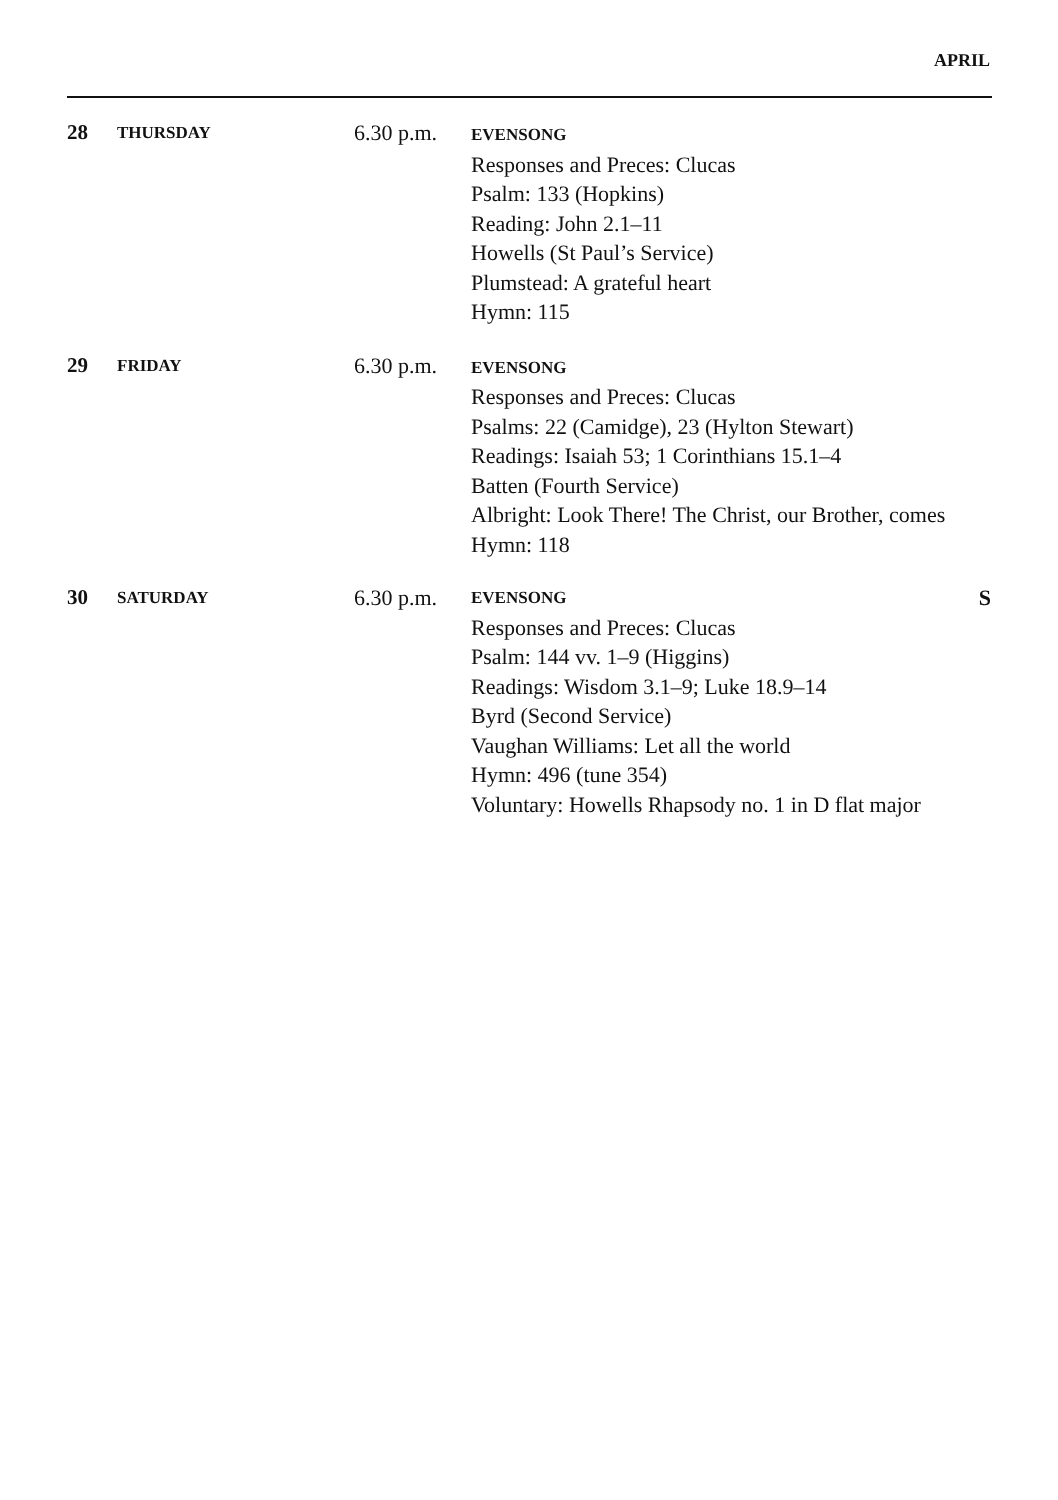APRIL
28
THURSDAY
6.30 p.m.
EVENSONG
Responses and Preces: Clucas
Psalm: 133 (Hopkins)
Reading: John 2.1–11
Howells (St Paul’s Service)
Plumstead: A grateful heart
Hymn: 115
29
FRIDAY
6.30 p.m.
EVENSONG
Responses and Preces: Clucas
Psalms: 22 (Camidge), 23 (Hylton Stewart)
Readings: Isaiah 53; 1 Corinthians 15.1–4
Batten (Fourth Service)
Albright: Look There! The Christ, our Brother, comes
Hymn: 118
30
SATURDAY
6.30 p.m.
EVENSONG S
Responses and Preces: Clucas
Psalm: 144 vv. 1–9 (Higgins)
Readings: Wisdom 3.1–9; Luke 18.9–14
Byrd (Second Service)
Vaughan Williams: Let all the world
Hymn: 496 (tune 354)
Voluntary: Howells Rhapsody no. 1 in D flat major